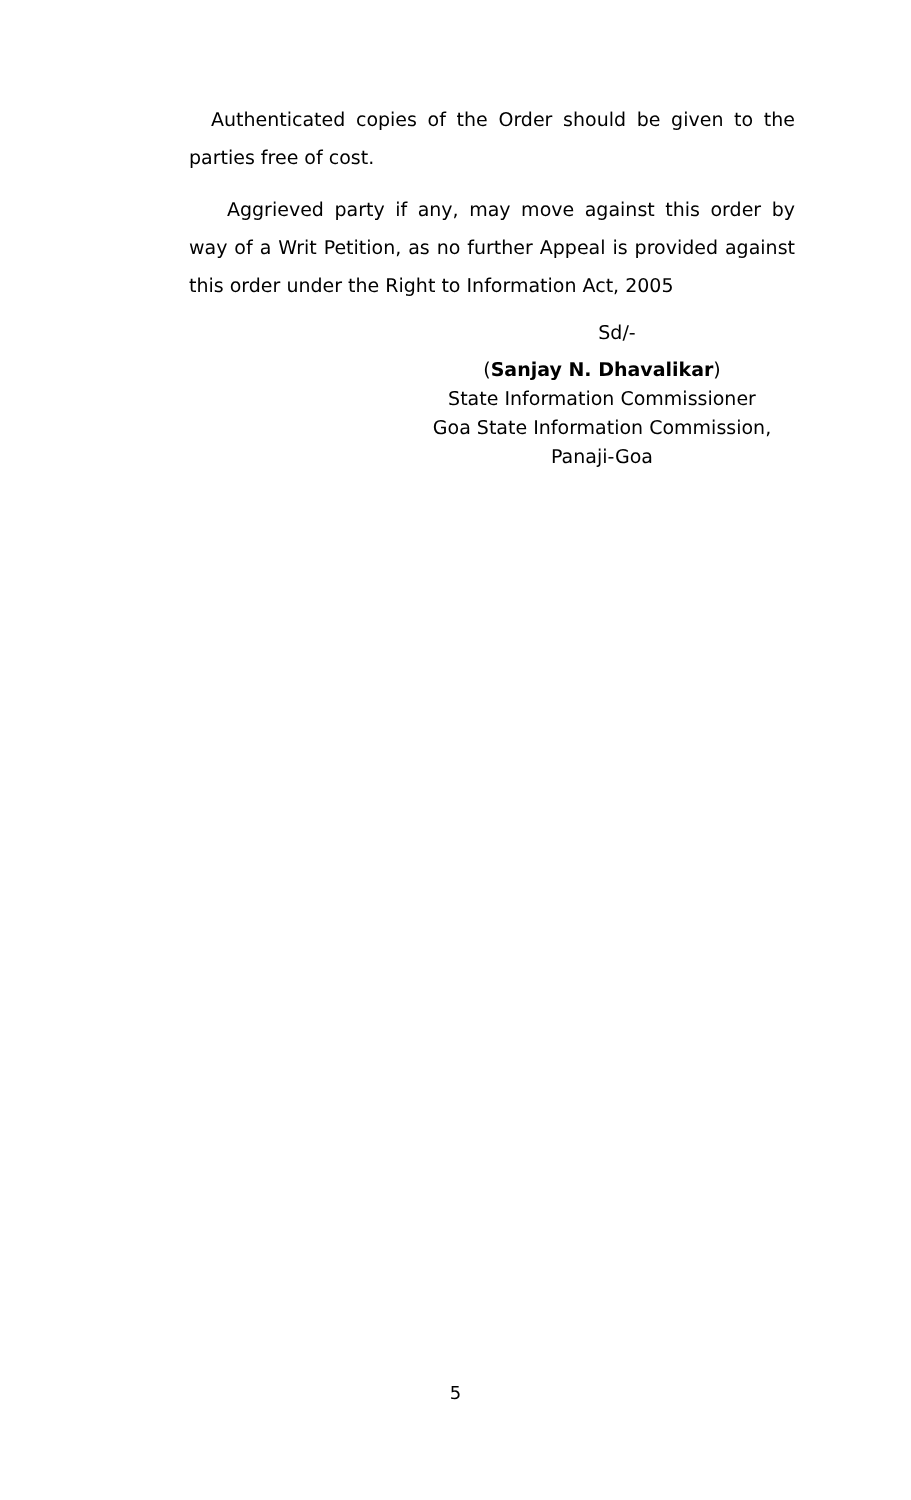Authenticated copies of the Order should be given to the parties free of cost.
Aggrieved party if any, may move against this order by way of a Writ Petition, as no further Appeal is provided against this order under the Right to Information Act, 2005
Sd/-
(Sanjay N. Dhavalikar)
State Information Commissioner
Goa State Information Commission,
Panaji-Goa
5